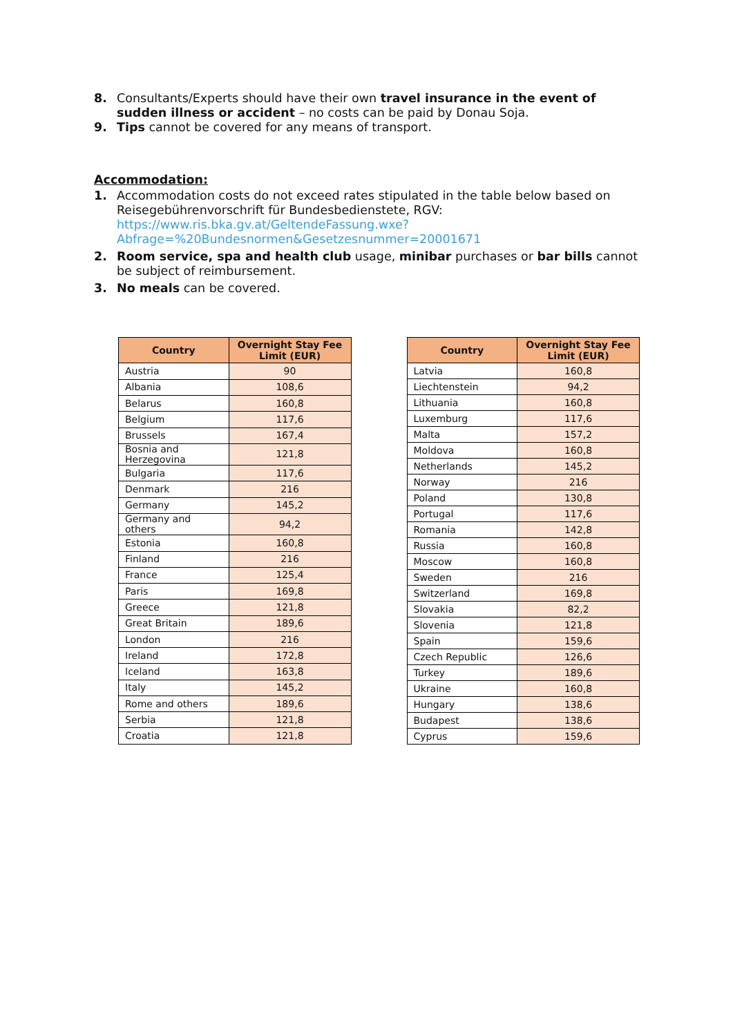8. Consultants/Experts should have their own travel insurance in the event of sudden illness or accident – no costs can be paid by Donau Soja.
9. Tips cannot be covered for any means of transport.
Accommodation:
1. Accommodation costs do not exceed rates stipulated in the table below based on Reisegebührenvorschrift für Bundesbedienstete, RGV: https://www.ris.bka.gv.at/GeltendeFassung.wxe?Abfrage=%20Bundesnormen&Gesetzesnummer=20001671
2. Room service, spa and health club usage, minibar purchases or bar bills cannot be subject of reimbursement.
3. No meals can be covered.
| Country | Overnight Stay Fee Limit (EUR) |
| --- | --- |
| Austria | 90 |
| Albania | 108,6 |
| Belarus | 160,8 |
| Belgium | 117,6 |
| Brussels | 167,4 |
| Bosnia and Herzegovina | 121,8 |
| Bulgaria | 117,6 |
| Denmark | 216 |
| Germany | 145,2 |
| Germany and others | 94,2 |
| Estonia | 160,8 |
| Finland | 216 |
| France | 125,4 |
| Paris | 169,8 |
| Greece | 121,8 |
| Great Britain | 189,6 |
| London | 216 |
| Ireland | 172,8 |
| Iceland | 163,8 |
| Italy | 145,2 |
| Rome and others | 189,6 |
| Serbia | 121,8 |
| Croatia | 121,8 |
| Country | Overnight Stay Fee Limit (EUR) |
| --- | --- |
| Latvia | 160,8 |
| Liechtenstein | 94,2 |
| Lithuania | 160,8 |
| Luxemburg | 117,6 |
| Malta | 157,2 |
| Moldova | 160,8 |
| Netherlands | 145,2 |
| Norway | 216 |
| Poland | 130,8 |
| Portugal | 117,6 |
| Romania | 142,8 |
| Russia | 160,8 |
| Moscow | 160,8 |
| Sweden | 216 |
| Switzerland | 169,8 |
| Slovakia | 82,2 |
| Slovenia | 121,8 |
| Spain | 159,6 |
| Czech Republic | 126,6 |
| Turkey | 189,6 |
| Ukraine | 160,8 |
| Hungary | 138,6 |
| Budapest | 138,6 |
| Cyprus | 159,6 |